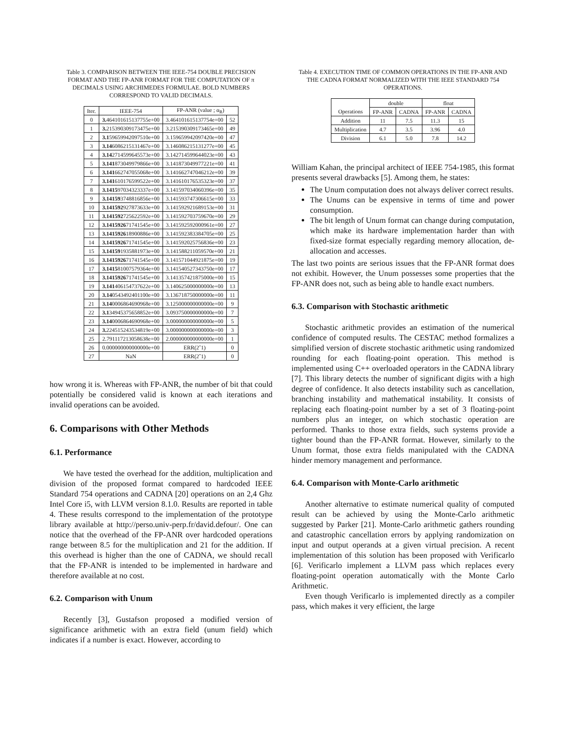Table 3. COMPARISON BETWEEN THE IEEE-754 DOUBLE PRECISION FORMAT AND THE FP-ANR FORMAT FOR THE COMPUTATION OF π DECIMALS USING ARCHIMEDES FORMULAE. BOLD NUMBERS CORRESPOND TO VALID DECIMALS.
| Iter. | IEEE-754 | FP-ANR (value ; α<sub>R</sub>) | |
| --- | --- | --- | --- |
| 0 | 3. 464101615137755e+00 | 3.464101615137754e+00 | 52 |
| 1 | 3. 215390309173475e+00 | 3.215390309173465e+00 | 49 |
| 2 | 3.1 59659942097510e+00 | 3.159659942097420e+00 | 47 |
| 3 | 3.14 6086215131467e+00 | 3.146086215131277e+00 | 45 |
| 4 | 3.14 2714599645573e+00 | 3.142714599644023e+00 | 43 |
| 5 | 3.141 873049979866e+00 | 3.141873049977221e+00 | 41 |
| 6 | 3.141 662747055068e+00 | 3.141662747046212e+00 | 39 |
| 7 | 3.141 610176599522e+00 | 3.141610176535323e+00 | 37 |
| 8 | 3.1415 97034323337e+00 | 3.141597034060396e+00 | 35 |
| 9 | 3.14159 3748816856e+00 | 3.141593747306615e+00 | 33 |
| 10 | 3.141592 927873633e+00 | 3.141592921689153e+00 | 31 |
| 11 | 3.141592 725622592e+00 | 3.141592703759670e+00 | 29 |
| 12 | 3.1415926 71741545e+00 | 3.141592592000961e+00 | 27 |
| 13 | 3.1415926 18900886e+00 | 3.141592383384705e+00 | 25 |
| 14 | 3.1415926 71741545e+00 | 3.141592025756836e+00 | 23 |
| 15 | 3.14159 1935881973e+00 | 3.141588211059570e+00 | 21 |
| 16 | 3.1415926 71741545e+00 | 3.141571044921875e+00 | 19 |
| 17 | 3.1415 81007579364e+00 | 3.141540527343750e+00 | 17 |
| 18 | 3.1415926 71741545e+00 | 3.141357421875000e+00 | 15 |
| 19 | 3.141 406154737622e+00 | 3.140625000000000e+00 | 13 |
| 20 | 3.14 0543492401100e+00 | 3.136718750000000e+00 | 11 |
| 21 | 3.14 0006864690968e+00 | 3.125000000000000e+00 | 9 |
| 22 | 3.1 34945375658852e+00 | 3.093750000000000e+00 | 7 |
| 23 | 3.14 0006864690968e+00 | 3.000000000000000e+00 | 5 |
| 24 | 3. 224515243534819e+00 | 3.000000000000000e+00 | 3 |
| 25 | 2.791117213058638e+00 | 2.000000000000000e+00 | 1 |
| 26 | 0.000000000000000e+00 | ERR(2ˆ1) | 0 |
| 27 | NaN | ERR(2ˆ1) | 0 |
how wrong it is. Whereas with FP-ANR, the number of bit that could potentially be considered valid is known at each iterations and invalid operations can be avoided.
6. Comparisons with Other Methods
6.1. Performance
We have tested the overhead for the addition, multiplication and division of the proposed format compared to hardcoded IEEE Standard 754 operations and CADNA [20] operations on an 2,4 Ghz Intel Core i5, with LLVM version 8.1.0. Results are reported in table 4. These results correspond to the implementation of the prototype library available at http://perso.univ-perp.fr/david.defour/. One can notice that the overhead of the FP-ANR over hardcoded operations range between 8.5 for the multiplication and 21 for the addition. If this overhead is higher than the one of CADNA, we should recall that the FP-ANR is intended to be implemented in hardware and therefore available at no cost.
6.2. Comparison with Unum
Recently [3], Gustafson proposed a modified version of significance arithmetic with an extra field (unum field) which indicates if a number is exact. However, according to
Table 4. EXECUTION TIME OF COMMON OPERATIONS IN THE FP-ANR AND THE CADNA FORMAT NORMALIZED WITH THE IEEE STANDARD 754 OPERATIONS.
| | double | | float | |
| --- | --- | --- | --- | --- |
| Operations | FP-ANR | CADNA | FP-ANR | CADNA |
| Addition | 11 | 7.5 | 11.3 | 15 |
| Multiplication | 4.7 | 3.5 | 3.96 | 4.0 |
| Division | 6.1 | 5.0 | 7.8 | 14.2 |
William Kahan, the principal architect of IEEE 754-1985, this format presents several drawbacks [5]. Among them, he states:
The Unum computation does not always deliver correct results.
The Unums can be expensive in terms of time and power consumption.
The bit length of Unum format can change during computation, which make its hardware implementation harder than with fixed-size format especially regarding memory allocation, de-allocation and accesses.
The last two points are serious issues that the FP-ANR format does not exhibit. However, the Unum possesses some properties that the FP-ANR does not, such as being able to handle exact numbers.
6.3. Comparison with Stochastic arithmetic
Stochastic arithmetic provides an estimation of the numerical confidence of computed results. The CESTAC method formalizes a simplified version of discrete stochastic arithmetic using randomized rounding for each floating-point operation. This method is implemented using C++ overloaded operators in the CADNA library [7]. This library detects the number of significant digits with a high degree of confidence. It also detects instability such as cancellation, branching instability and mathematical instability. It consists of replacing each floating-point number by a set of 3 floating-point numbers plus an integer, on which stochastic operation are performed. Thanks to those extra fields, such systems provide a tighter bound than the FP-ANR format. However, similarly to the Unum format, those extra fields manipulated with the CADNA hinder memory management and performance.
6.4. Comparison with Monte-Carlo arithmetic
Another alternative to estimate numerical quality of computed result can be achieved by using the Monte-Carlo arithmetic suggested by Parker [21]. Monte-Carlo arithmetic gathers rounding and catastrophic cancellation errors by applying randomization on input and output operands at a given virtual precision. A recent implementation of this solution has been proposed with Verificarlo [6]. Verificarlo implement a LLVM pass which replaces every floating-point operation automatically with the Monte Carlo Arithmetic.
Even though Verificarlo is implemented directly as a compiler pass, which makes it very efficient, the large